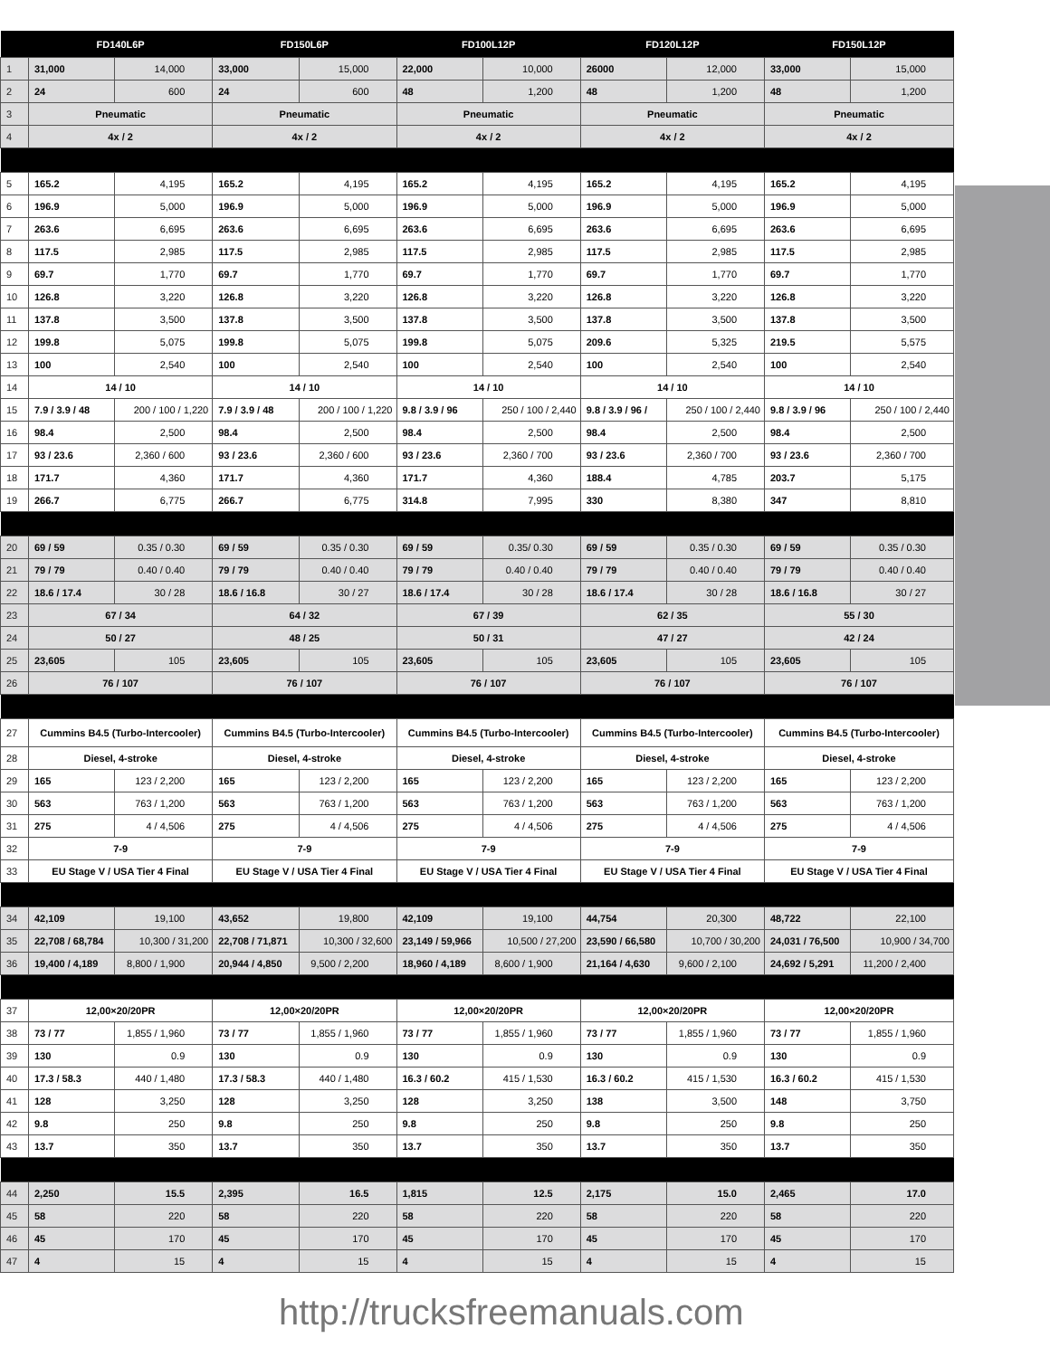| | FD140L6P | | FD150L6P | | FD100L12P | | FD120L12P | | FD150L12P | |
| --- | --- | --- | --- | --- | --- | --- | --- | --- | --- | --- |
| 1 | 31,000 | 14,000 | 33,000 | 15,000 | 22,000 | 10,000 | 26000 | 12,000 | 33,000 | 15,000 |
| 2 | 24 | 600 | 24 | 600 | 48 | 1,200 | 48 | 1,200 | 48 | 1,200 |
| 3 | Pneumatic | | Pneumatic | | Pneumatic | | Pneumatic | | Pneumatic | |
| 4 | 4x / 2 | | 4x / 2 | | 4x / 2 | | 4x / 2 | | 4x / 2 | |
| 5 | 165.2 | 4,195 | 165.2 | 4,195 | 165.2 | 4,195 | 165.2 | 4,195 | 165.2 | 4,195 |
| 6 | 196.9 | 5,000 | 196.9 | 5,000 | 196.9 | 5,000 | 196.9 | 5,000 | 196.9 | 5,000 |
| 7 | 263.6 | 6,695 | 263.6 | 6,695 | 263.6 | 6,695 | 263.6 | 6,695 | 263.6 | 6,695 |
| 8 | 117.5 | 2,985 | 117.5 | 2,985 | 117.5 | 2,985 | 117.5 | 2,985 | 117.5 | 2,985 |
| 9 | 69.7 | 1,770 | 69.7 | 1,770 | 69.7 | 1,770 | 69.7 | 1,770 | 69.7 | 1,770 |
| 10 | 126.8 | 3,220 | 126.8 | 3,220 | 126.8 | 3,220 | 126.8 | 3,220 | 126.8 | 3,220 |
| 11 | 137.8 | 3,500 | 137.8 | 3,500 | 137.8 | 3,500 | 137.8 | 3,500 | 137.8 | 3,500 |
| 12 | 199.8 | 5,075 | 199.8 | 5,075 | 199.8 | 5,075 | 209.6 | 5,325 | 219.5 | 5,575 |
| 13 | 100 | 2,540 | 100 | 2,540 | 100 | 2,540 | 100 | 2,540 | 100 | 2,540 |
| 14 | 14 / 10 | | 14 / 10 | | 14 / 10 | | 14 / 10 | | 14 / 10 | |
| 15 | 7.9 / 3.9 / 48 | 200 / 100 / 1,220 | 7.9 / 3.9 / 48 | 200 / 100 / 1,220 | 9.8 / 3.9 / 96 | 250 / 100 / 2,440 | 9.8 / 3.9 / 96 / | 250 / 100 / 2,440 | 9.8 / 3.9 / 96 | 250 / 100 / 2,440 |
| 16 | 98.4 | 2,500 | 98.4 | 2,500 | 98.4 | 2,500 | 98.4 | 2,500 | 98.4 | 2,500 |
| 17 | 93 / 23.6 | 2,360 / 600 | 93 / 23.6 | 2,360 / 600 | 93 / 23.6 | 2,360 / 700 | 93 / 23.6 | 2,360 / 700 | 93 / 23.6 | 2,360 / 700 |
| 18 | 171.7 | 4,360 | 171.7 | 4,360 | 171.7 | 4,360 | 188.4 | 4,785 | 203.7 | 5,175 |
| 19 | 266.7 | 6,775 | 266.7 | 6,775 | 314.8 | 7,995 | 330 | 8,380 | 347 | 8,810 |
| 20 | 69 / 59 | 0.35 / 0.30 | 69 / 59 | 0.35 / 0.30 | 69 / 59 | 0.35/ 0.30 | 69 / 59 | 0.35 / 0.30 | 69 / 59 | 0.35 / 0.30 |
| 21 | 79 / 79 | 0.40 / 0.40 | 79 / 79 | 0.40 / 0.40 | 79 / 79 | 0.40 / 0.40 | 79 / 79 | 0.40 / 0.40 | 79 / 79 | 0.40 / 0.40 |
| 22 | 18.6 / 17.4 | 30 / 28 | 18.6 / 16.8 | 30 / 27 | 18.6 / 17.4 | 30 / 28 | 18.6 / 17.4 | 30 / 28 | 18.6 / 16.8 | 30 / 27 |
| 23 | 67 / 34 | | 64 / 32 | | 67 / 39 | | 62 / 35 | | 55 / 30 | |
| 24 | 50 / 27 | | 48 / 25 | | 50 / 31 | | 47 / 27 | | 42 / 24 | |
| 25 | 23,605 | 105 | 23,605 | 105 | 23,605 | 105 | 23,605 | 105 | 23,605 | 105 |
| 26 | 76 / 107 | | 76 / 107 | | 76 / 107 | | 76 / 107 | | 76 / 107 | |
| 27 | Cummins B4.5 (Turbo-Intercooler) | | Cummins B4.5 (Turbo-Intercooler) | | Cummins B4.5 (Turbo-Intercooler) | | Cummins B4.5 (Turbo-Intercooler) | | Cummins B4.5 (Turbo-Intercooler) | |
| 28 | Diesel, 4-stroke | | Diesel, 4-stroke | | Diesel, 4-stroke | | Diesel, 4-stroke | | Diesel, 4-stroke | |
| 29 | 165 | 123 / 2,200 | 165 | 123 / 2,200 | 165 | 123 / 2,200 | 165 | 123 / 2,200 | 165 | 123 / 2,200 |
| 30 | 563 | 763 / 1,200 | 563 | 763 / 1,200 | 563 | 763 / 1,200 | 563 | 763 / 1,200 | 563 | 763 / 1,200 |
| 31 | 275 | 4 / 4,506 | 275 | 4 / 4,506 | 275 | 4 / 4,506 | 275 | 4 / 4,506 | 275 | 4 / 4,506 |
| 32 | 7-9 | | 7-9 | | 7-9 | | 7-9 | | 7-9 | |
| 33 | EU Stage V / USA Tier 4 Final | | EU Stage V / USA Tier 4 Final | | EU Stage V / USA Tier 4 Final | | EU Stage V / USA Tier 4 Final | | EU Stage V / USA Tier 4 Final | |
| 34 | 42,109 | 19,100 | 43,652 | 19,800 | 42,109 | 19,100 | 44,754 | 20,300 | 48,722 | 22,100 |
| 35 | 22,708 / 68,784 | 10,300 / 31,200 | 22,708 / 71,871 | 10,300 / 32,600 | 23,149 / 59,966 | 10,500 / 27,200 | 23,590 / 66,580 | 10,700 / 30,200 | 24,031 / 76,500 | 10,900 / 34,700 |
| 36 | 19,400 / 4,189 | 8,800 / 1,900 | 20,944 / 4,850 | 9,500 / 2,200 | 18,960 / 4,189 | 8,600 / 1,900 | 21,164 / 4,630 | 9,600 / 2,100 | 24,692 / 5,291 | 11,200 / 2,400 |
| 37 | 12,00×20/20PR | | 12,00×20/20PR | | 12,00×20/20PR | | 12,00×20/20PR | | 12,00×20/20PR | |
| 38 | 73 / 77 | 1,855 / 1,960 | 73 / 77 | 1,855 / 1,960 | 73 / 77 | 1,855 / 1,960 | 73 / 77 | 1,855 / 1,960 | 73 / 77 | 1,855 / 1,960 |
| 39 | 130 | 0.9 | 130 | 0.9 | 130 | 0.9 | 130 | 0.9 | 130 | 0.9 |
| 40 | 17.3 / 58.3 | 440 / 1,480 | 17.3 / 58.3 | 440 / 1,480 | 16.3 / 60.2 | 415 / 1,530 | 16.3 / 60.2 | 415 / 1,530 | 16.3 / 60.2 | 415 / 1,530 |
| 41 | 128 | 3,250 | 128 | 3,250 | 128 | 3,250 | 138 | 3,500 | 148 | 3,750 |
| 42 | 9.8 | 250 | 9.8 | 250 | 9.8 | 250 | 9.8 | 250 | 9.8 | 250 |
| 43 | 13.7 | 350 | 13.7 | 350 | 13.7 | 350 | 13.7 | 350 | 13.7 | 350 |
| 44 | 2,250 | 15.5 | 2,395 | 16.5 | 1,815 | 12.5 | 2,175 | 15.0 | 2,465 | 17.0 |
| 45 | 58 | 220 | 58 | 220 | 58 | 220 | 58 | 220 | 58 | 220 |
| 46 | 45 | 170 | 45 | 170 | 45 | 170 | 45 | 170 | 45 | 170 |
| 47 | 4 | 15 | 4 | 15 | 4 | 15 | 4 | 15 | 4 | 15 |
http://trucksfreemanuals.com